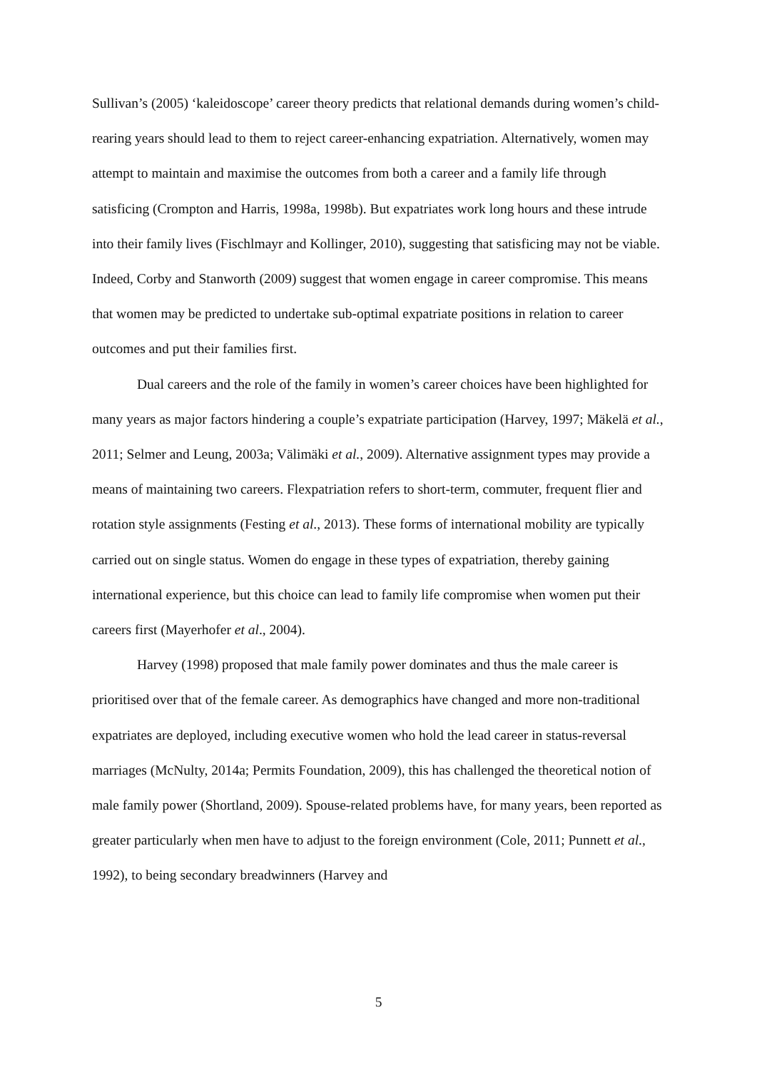Sullivan’s (2005) ‘kaleidoscope’ career theory predicts that relational demands during women’s child-rearing years should lead to them to reject career-enhancing expatriation. Alternatively, women may attempt to maintain and maximise the outcomes from both a career and a family life through satisficing (Crompton and Harris, 1998a, 1998b). But expatriates work long hours and these intrude into their family lives (Fischlmayr and Kollinger, 2010), suggesting that satisficing may not be viable. Indeed, Corby and Stanworth (2009) suggest that women engage in career compromise. This means that women may be predicted to undertake sub-optimal expatriate positions in relation to career outcomes and put their families first.
Dual careers and the role of the family in women’s career choices have been highlighted for many years as major factors hindering a couple’s expatriate participation (Harvey, 1997; Mäkelä et al., 2011; Selmer and Leung, 2003a; Välimäki et al., 2009). Alternative assignment types may provide a means of maintaining two careers. Flexpatriation refers to short-term, commuter, frequent flier and rotation style assignments (Festing et al., 2013). These forms of international mobility are typically carried out on single status. Women do engage in these types of expatriation, thereby gaining international experience, but this choice can lead to family life compromise when women put their careers first (Mayerhofer et al., 2004).
Harvey (1998) proposed that male family power dominates and thus the male career is prioritised over that of the female career. As demographics have changed and more non-traditional expatriates are deployed, including executive women who hold the lead career in status-reversal marriages (McNulty, 2014a; Permits Foundation, 2009), this has challenged the theoretical notion of male family power (Shortland, 2009). Spouse-related problems have, for many years, been reported as greater particularly when men have to adjust to the foreign environment (Cole, 2011; Punnett et al., 1992), to being secondary breadwinners (Harvey and
5